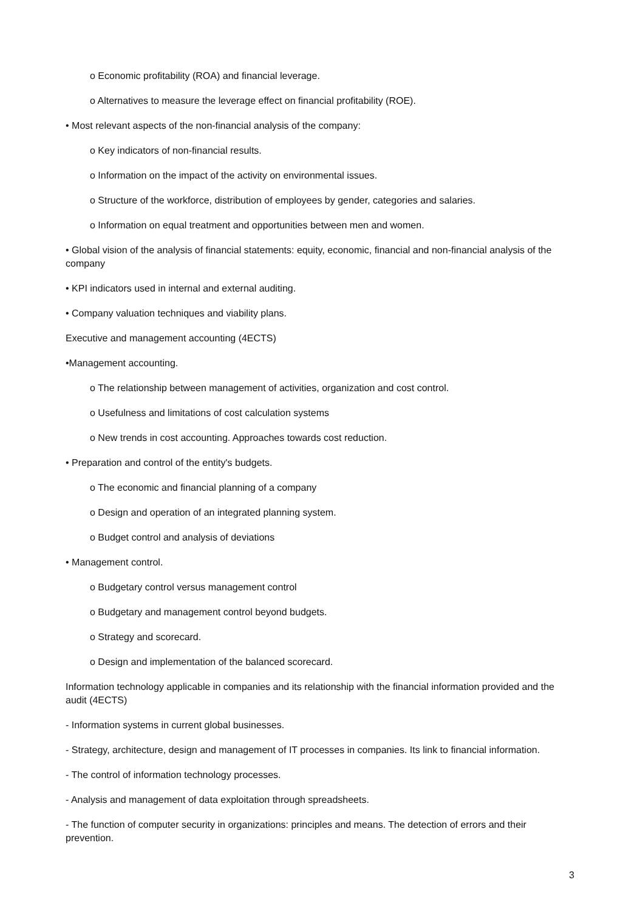o Economic profitability (ROA) and financial leverage.
o Alternatives to measure the leverage effect on financial profitability (ROE).
• Most relevant aspects of the non-financial analysis of the company:
o Key indicators of non-financial results.
o Information on the impact of the activity on environmental issues.
o Structure of the workforce, distribution of employees by gender, categories and salaries.
o Information on equal treatment and opportunities between men and women.
• Global vision of the analysis of financial statements: equity, economic, financial and non-financial analysis of the company
• KPI indicators used in internal and external auditing.
• Company valuation techniques and viability plans.
Executive and management accounting (4ECTS)
•Management accounting.
o The relationship between management of activities, organization and cost control.
o Usefulness and limitations of cost calculation systems
o New trends in cost accounting. Approaches towards cost reduction.
• Preparation and control of the entity's budgets.
o The economic and financial planning of a company
o Design and operation of an integrated planning system.
o Budget control and analysis of deviations
• Management control.
o Budgetary control versus management control
o Budgetary and management control beyond budgets.
o Strategy and scorecard.
o Design and implementation of the balanced scorecard.
Information technology applicable in companies and its relationship with the financial information provided and the audit (4ECTS)
- Information systems in current global businesses.
- Strategy, architecture, design and management of IT processes in companies. Its link to financial information.
- The control of information technology processes.
- Analysis and management of data exploitation through spreadsheets.
- The function of computer security in organizations: principles and means. The detection of errors and their prevention.
3